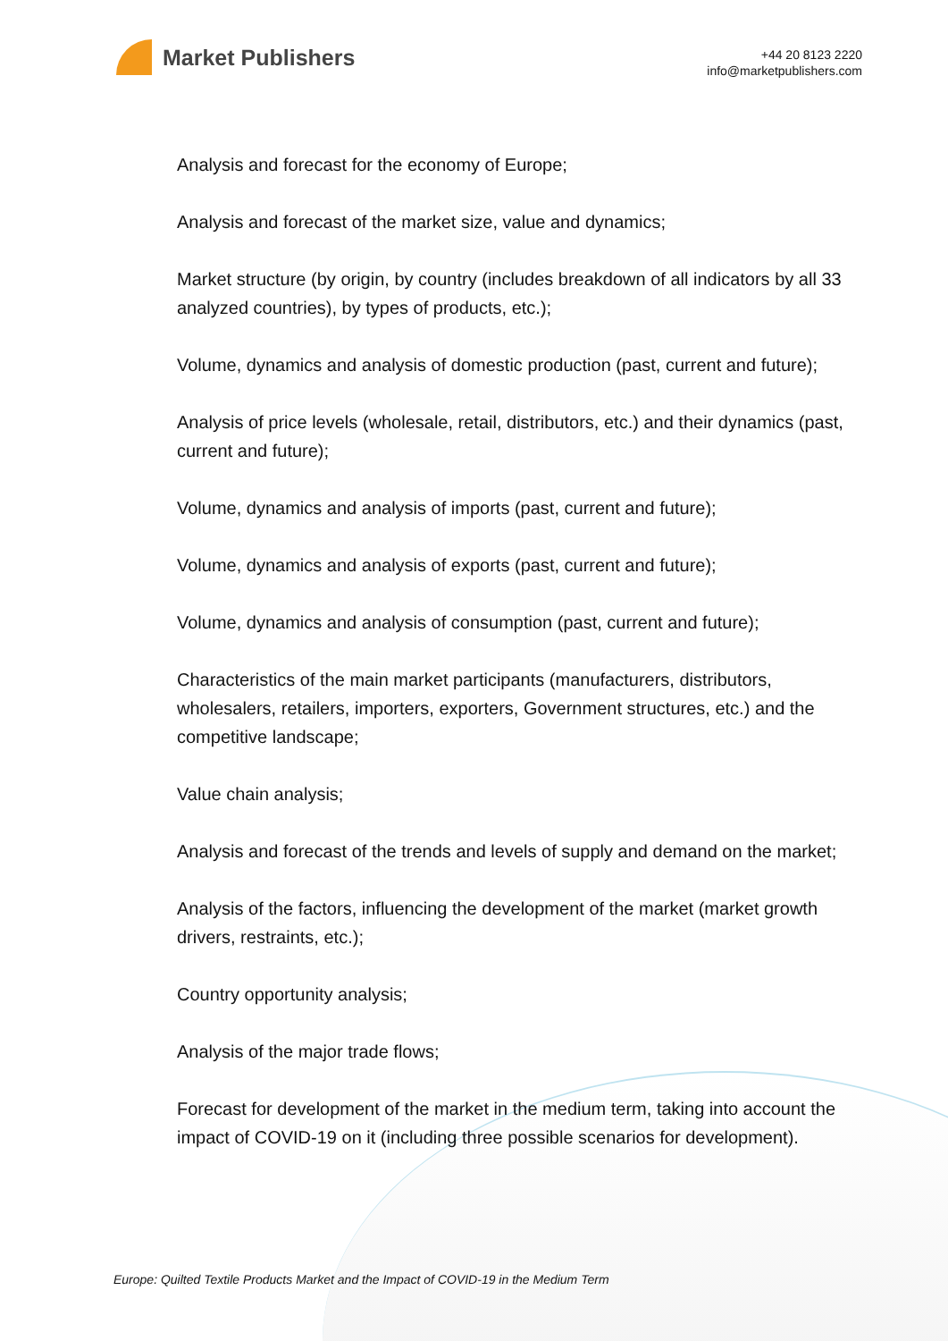Market Publishers
+44 20 8123 2220
info@marketpublishers.com
Analysis and forecast for the economy of Europe;
Analysis and forecast of the market size, value and dynamics;
Market structure (by origin, by country (includes breakdown of all indicators by all 33 analyzed countries), by types of products, etc.);
Volume, dynamics and analysis of domestic production (past, current and future);
Analysis of price levels (wholesale, retail, distributors, etc.) and their dynamics (past, current and future);
Volume, dynamics and analysis of imports (past, current and future);
Volume, dynamics and analysis of exports (past, current and future);
Volume, dynamics and analysis of consumption (past, current and future);
Characteristics of the main market participants (manufacturers, distributors, wholesalers, retailers, importers, exporters, Government structures, etc.) and the competitive landscape;
Value chain analysis;
Analysis and forecast of the trends and levels of supply and demand on the market;
Analysis of the factors, influencing the development of the market (market growth drivers, restraints, etc.);
Country opportunity analysis;
Analysis of the major trade flows;
Forecast for development of the market in the medium term, taking into account the impact of COVID-19 on it (including three possible scenarios for development).
Europe: Quilted Textile Products Market and the Impact of COVID-19 in the Medium Term